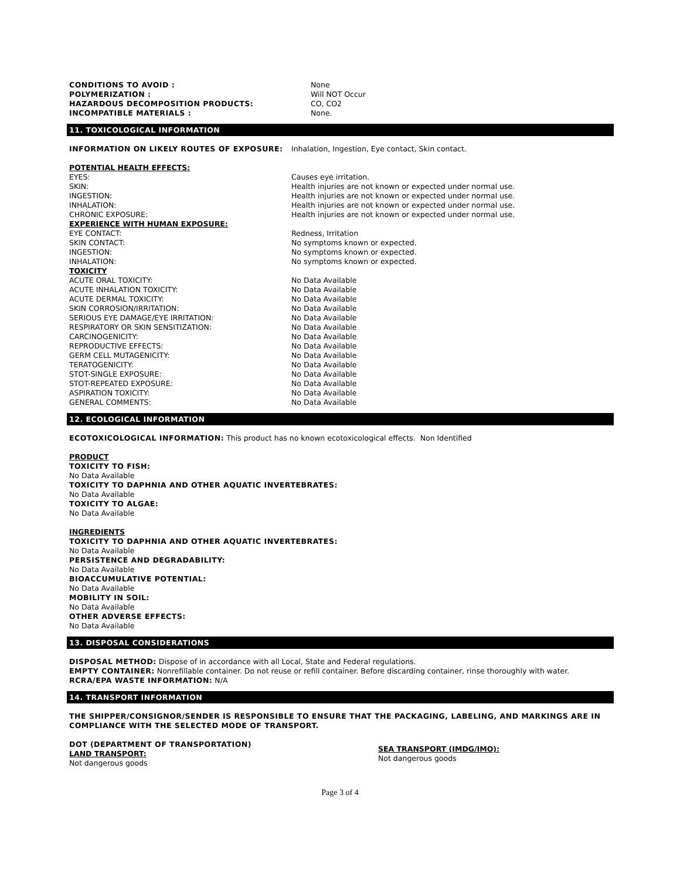CONDITIONS TO AVOID : None
POLYMERIZATION : Will NOT Occur
HAZARDOUS DECOMPOSITION PRODUCTS: CO, CO2
INCOMPATIBLE MATERIALS : None.
11. TOXICOLOGICAL INFORMATION
INFORMATION ON LIKELY ROUTES OF EXPOSURE: Inhalation, Ingestion, Eye contact, Skin contact.
POTENTIAL HEALTH EFFECTS:
EYES: Causes eye irritation.
SKIN: Health injuries are not known or expected under normal use.
INGESTION: Health injuries are not known or expected under normal use.
INHALATION: Health injuries are not known or expected under normal use.
CHRONIC EXPOSURE: Health injuries are not known or expected under normal use.
EXPERIENCE WITH HUMAN EXPOSURE:
EYE CONTACT: Redness, Irritation
SKIN CONTACT: No symptoms known or expected.
INGESTION: No symptoms known or expected.
INHALATION: No symptoms known or expected.
TOXICITY
ACUTE ORAL TOXICITY: No Data Available
ACUTE INHALATION TOXICITY: No Data Available
ACUTE DERMAL TOXICITY: No Data Available
SKIN CORROSION/IRRITATION: No Data Available
SERIOUS EYE DAMAGE/EYE IRRITATION: No Data Available
RESPIRATORY OR SKIN SENSITIZATION: No Data Available
CARCINOGENICITY: No Data Available
REPRODUCTIVE EFFECTS: No Data Available
GERM CELL MUTAGENICITY: No Data Available
TERATOGENICITY: No Data Available
STOT-SINGLE EXPOSURE: No Data Available
STOT-REPEATED EXPOSURE: No Data Available
ASPIRATION TOXICITY: No Data Available
GENERAL COMMENTS: No Data Available
12. ECOLOGICAL INFORMATION
ECOTOXICOLOGICAL INFORMATION: This product has no known ecotoxicological effects. Non Identified
PRODUCT
TOXICITY TO FISH:
No Data Available
TOXICITY TO DAPHNIA AND OTHER AQUATIC INVERTEBRATES:
No Data Available
TOXICITY TO ALGAE:
No Data Available
INGREDIENTS
TOXICITY TO DAPHNIA AND OTHER AQUATIC INVERTEBRATES:
No Data Available
PERSISTENCE AND DEGRADABILITY:
No Data Available
BIOACCUMULATIVE POTENTIAL:
No Data Available
MOBILITY IN SOIL:
No Data Available
OTHER ADVERSE EFFECTS:
No Data Available
13. DISPOSAL CONSIDERATIONS
DISPOSAL METHOD: Dispose of in accordance with all Local, State and Federal regulations.
EMPTY CONTAINER: Nonrefillable container. Do not reuse or refill container. Before discarding container, rinse thoroughly with water.
RCRA/EPA WASTE INFORMATION: N/A
14. TRANSPORT INFORMATION
THE SHIPPER/CONSIGNOR/SENDER IS RESPONSIBLE TO ENSURE THAT THE PACKAGING, LABELING, AND MARKINGS ARE IN COMPLIANCE WITH THE SELECTED MODE OF TRANSPORT.
DOT (DEPARTMENT OF TRANSPORTATION)
LAND TRANSPORT:
Not dangerous goods
SEA TRANSPORT (IMDG/IMO):
Not dangerous goods
Page 3 of 4